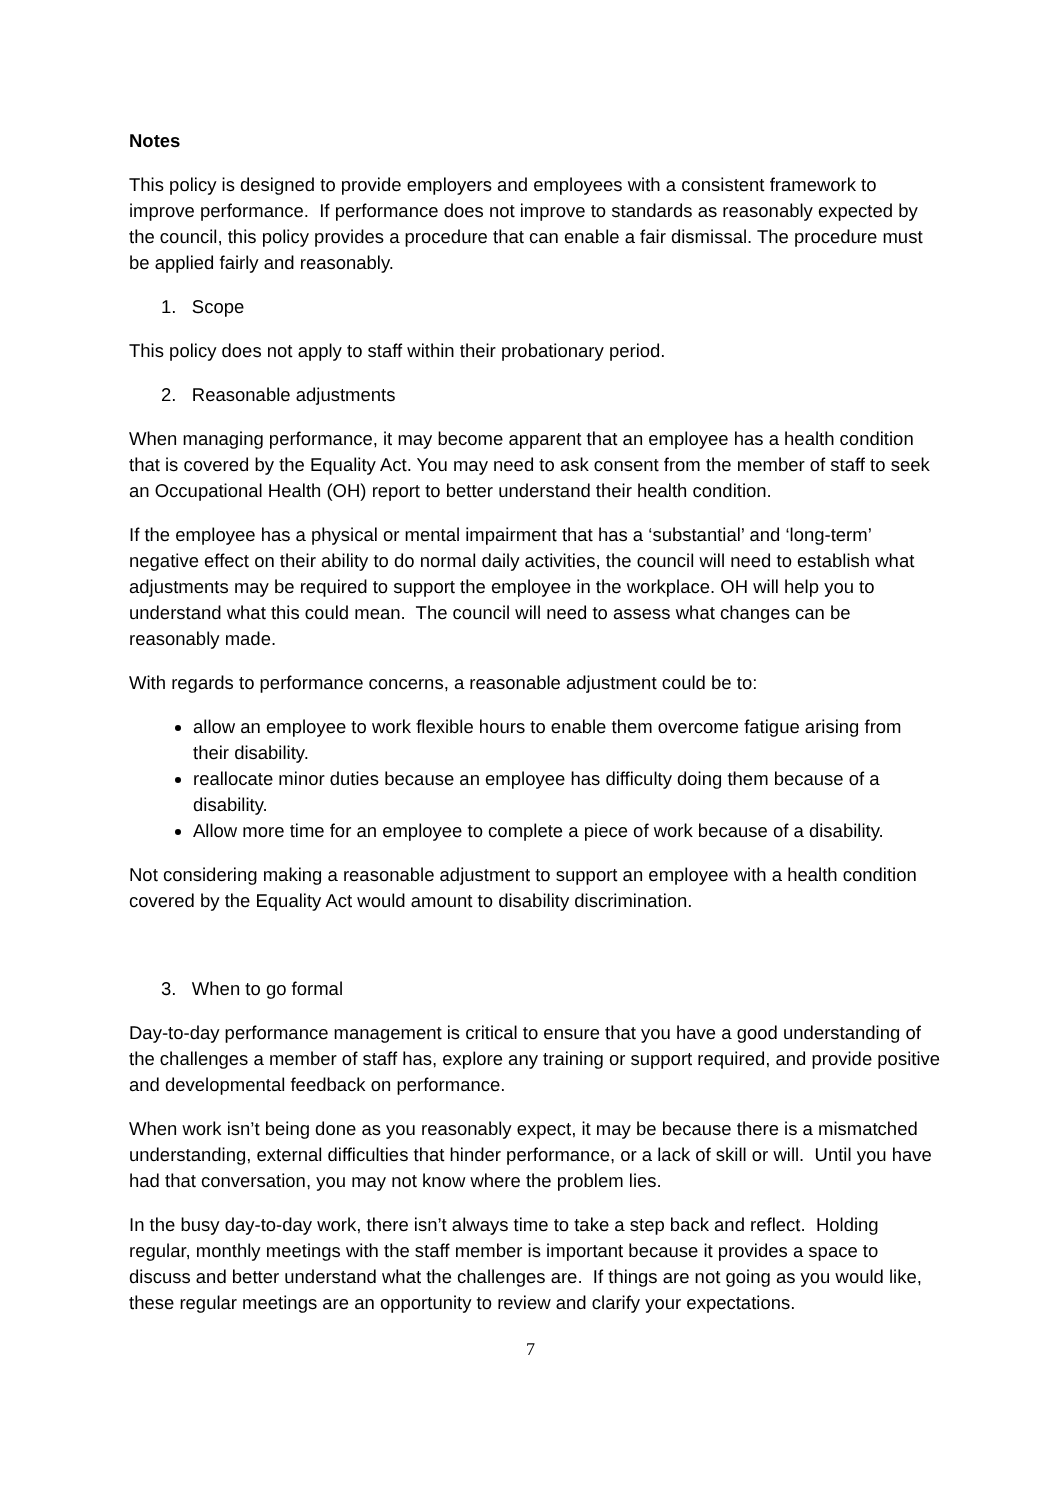Notes
This policy is designed to provide employers and employees with a consistent framework to improve performance. If performance does not improve to standards as reasonably expected by the council, this policy provides a procedure that can enable a fair dismissal. The procedure must be applied fairly and reasonably.
1. Scope
This policy does not apply to staff within their probationary period.
2. Reasonable adjustments
When managing performance, it may become apparent that an employee has a health condition that is covered by the Equality Act. You may need to ask consent from the member of staff to seek an Occupational Health (OH) report to better understand their health condition.
If the employee has a physical or mental impairment that has a ‘substantial’ and ‘long-term’ negative effect on their ability to do normal daily activities, the council will need to establish what adjustments may be required to support the employee in the workplace. OH will help you to understand what this could mean. The council will need to assess what changes can be reasonably made.
With regards to performance concerns, a reasonable adjustment could be to:
allow an employee to work flexible hours to enable them overcome fatigue arising from their disability.
reallocate minor duties because an employee has difficulty doing them because of a disability.
Allow more time for an employee to complete a piece of work because of a disability.
Not considering making a reasonable adjustment to support an employee with a health condition covered by the Equality Act would amount to disability discrimination.
3. When to go formal
Day-to-day performance management is critical to ensure that you have a good understanding of the challenges a member of staff has, explore any training or support required, and provide positive and developmental feedback on performance.
When work isn’t being done as you reasonably expect, it may be because there is a mismatched understanding, external difficulties that hinder performance, or a lack of skill or will. Until you have had that conversation, you may not know where the problem lies.
In the busy day-to-day work, there isn’t always time to take a step back and reflect. Holding regular, monthly meetings with the staff member is important because it provides a space to discuss and better understand what the challenges are. If things are not going as you would like, these regular meetings are an opportunity to review and clarify your expectations.
7